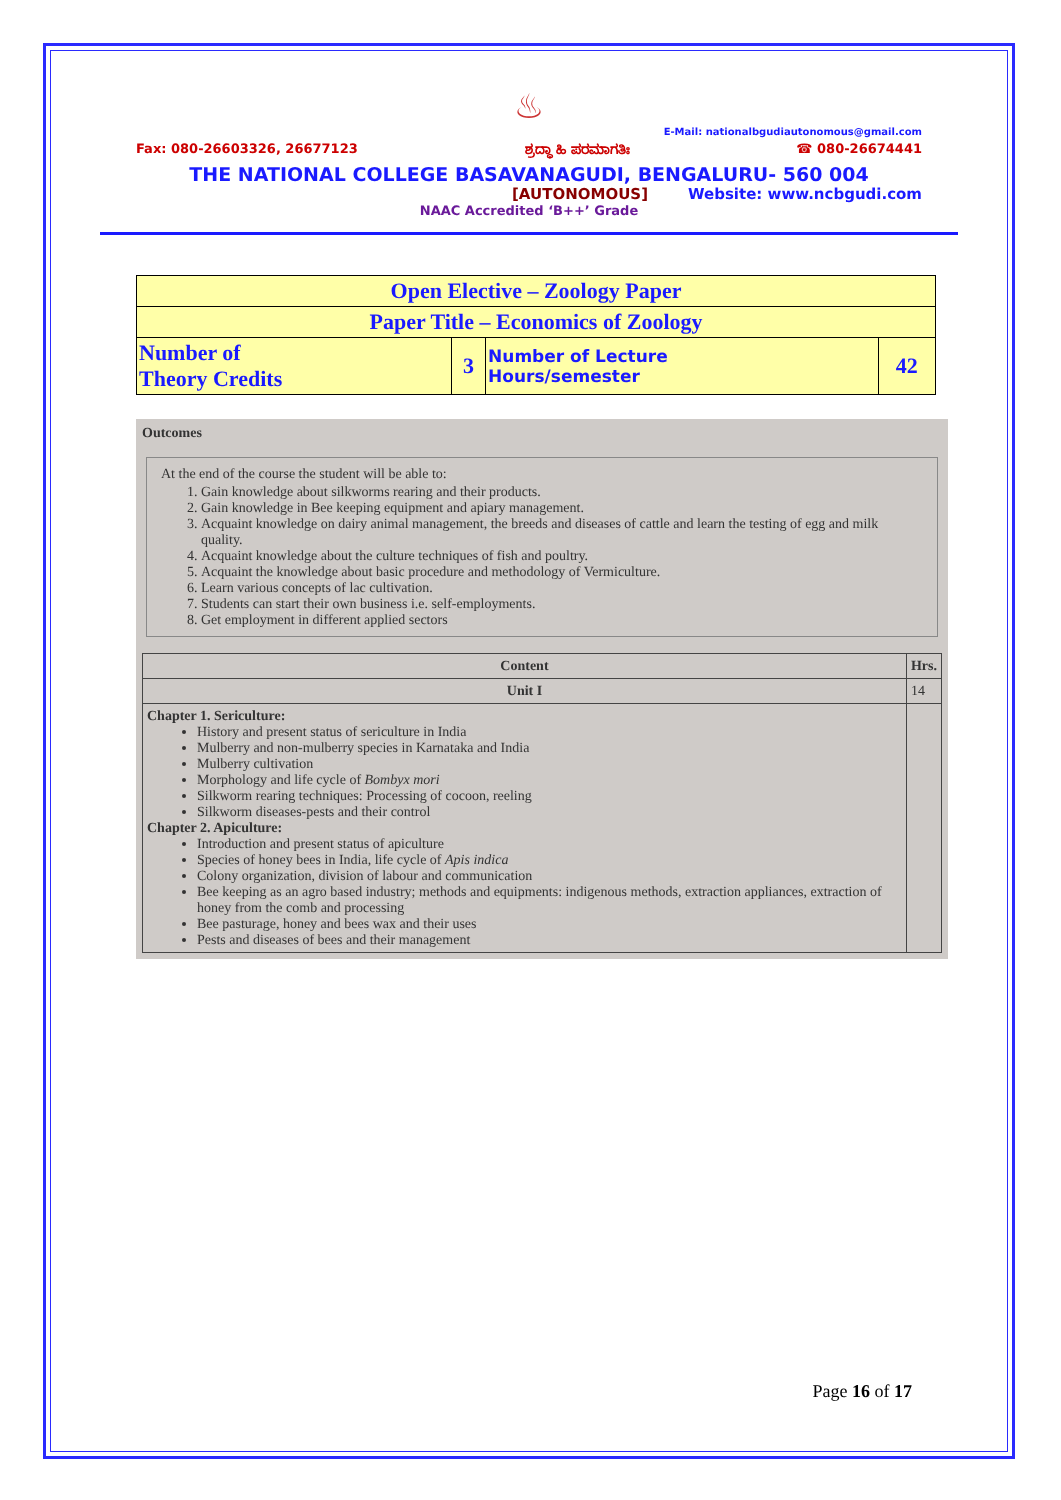♨
E-Mail: nationalbgudiautonomous@gmail.com
Fax: 080-26603326, 26677123 ಶ್ರದ್ಧಾ ಹಿ ಪರಮಾಗತಿಃ ☎ 080-26674441
THE NATIONAL COLLEGE BASAVANAGUDI, BENGALURU- 560 004
[AUTONOMOUS] Website: www.ncbgudi.com
NAAC Accredited ‘B++’ Grade
| Open Elective – Zoology Paper | | | |
| Paper Title – Economics of Zoology | | | |
| Number of Theory Credits | 3 | Number of Lecture Hours/semester | 42 |
Outcomes
At the end of the course the student will be able to:
1. Gain knowledge about silkworms rearing and their products.
2. Gain knowledge in Bee keeping equipment and apiary management.
3. Acquaint knowledge on dairy animal management, the breeds and diseases of cattle and learn the testing of egg and milk quality.
4. Acquaint knowledge about the culture techniques of fish and poultry.
5. Acquaint the knowledge about basic procedure and methodology of Vermiculture.
6. Learn various concepts of lac cultivation.
7. Students can start their own business i.e. self-employments.
8. Get employment in different applied sectors
| Content | Hrs. |
| --- | --- |
| Unit I | 14 |
| Chapter 1. Sericulture: History and present status of sericulture in India Mulberry and non-mulberry species in Karnataka and India Mulberry cultivation Morphology and life cycle of Bombyx mori Silkworm rearing techniques: Processing of cocoon, reeling Silkworm diseases-pests and their control Chapter 2. Apiculture: Introduction and present status of apiculture Species of honey bees in India, life cycle of Apis indica Colony organization, division of labour and communication Bee keeping as an agro based industry; methods and equipments: indigenous methods, extraction appliances, extraction of honey from the comb and processing Bee pasturage, honey and bees wax and their uses Pests and diseases of bees and their management | |
Page 16 of 17